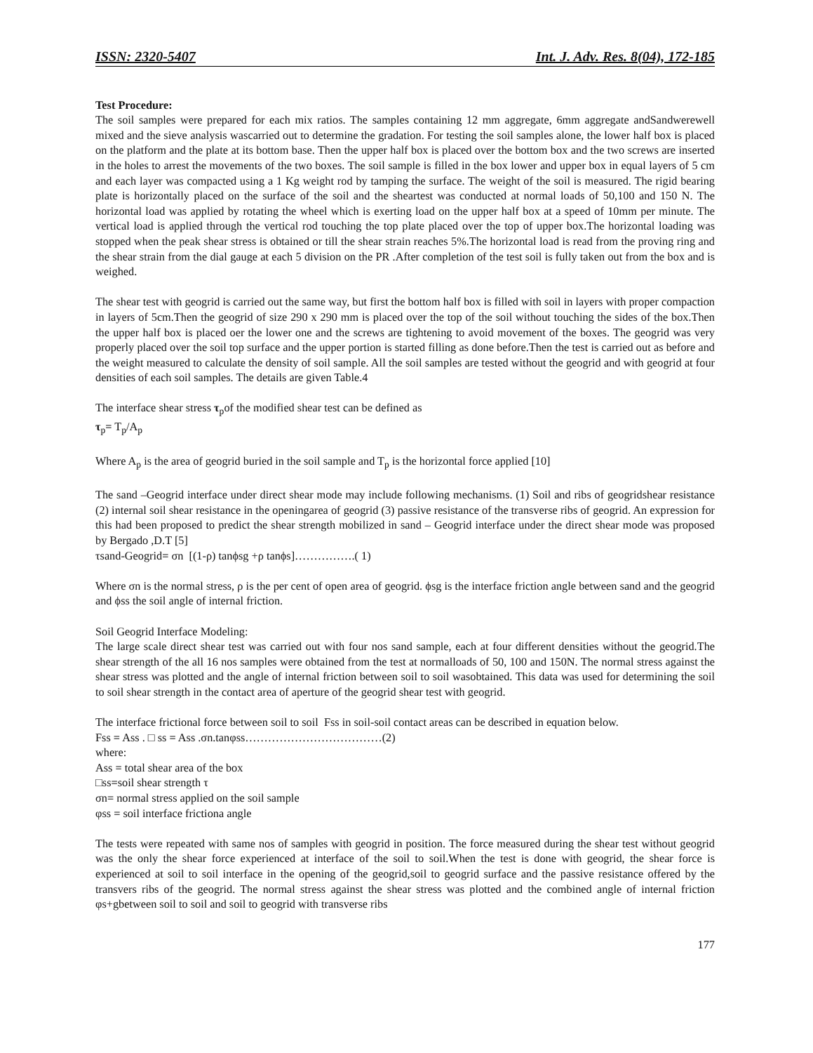ISSN: 2320-5407 Int. J. Adv. Res. 8(04), 172-185
Test Procedure:
The soil samples were prepared for each mix ratios. The samples containing 12 mm aggregate, 6mm aggregate andSandwerewell mixed and the sieve analysis wascarried out to determine the gradation. For testing the soil samples alone, the lower half box is placed on the platform and the plate at its bottom base. Then the upper half box is placed over the bottom box and the two screws are inserted in the holes to arrest the movements of the two boxes. The soil sample is filled in the box lower and upper box in equal layers of 5 cm and each layer was compacted using a 1 Kg weight rod by tamping the surface. The weight of the soil is measured. The rigid bearing plate is horizontally placed on the surface of the soil and the sheartest was conducted at normal loads of 50,100 and 150 N. The horizontal load was applied by rotating the wheel which is exerting load on the upper half box at a speed of 10mm per minute. The vertical load is applied through the vertical rod touching the top plate placed over the top of upper box.The horizontal loading was stopped when the peak shear stress is obtained or till the shear strain reaches 5%.The horizontal load is read from the proving ring and the shear strain from the dial gauge at each 5 division on the PR .After completion of the test soil is fully taken out from the box and is weighed.
The shear test with geogrid is carried out the same way, but first the bottom half box is filled with soil in layers with proper compaction in layers of 5cm.Then the geogrid of size 290 x 290 mm is placed over the top of the soil without touching the sides of the box.Then the upper half box is placed oer the lower one and the screws are tightening to avoid movement of the boxes. The geogrid was very properly placed over the soil top surface and the upper portion is started filling as done before.Then the test is carried out as before and the weight measured to calculate the density of soil sample. All the soil samples are tested without the geogrid and with geogrid at four densities of each soil samples. The details are given Table.4
The interface shear stress τ<sub>p</sub>of the modified shear test can be defined as
τ<sub>p</sub>= T<sub>p</sub>/A<sub>p</sub>
Where A<sub>p</sub> is the area of geogrid buried in the soil sample and T<sub>p</sub> is the horizontal force applied [10]
The sand –Geogrid interface under direct shear mode may include following mechanisms. (1) Soil and ribs of geogridshear resistance (2) internal soil shear resistance in the openingarea of geogrid (3) passive resistance of the transverse ribs of geogrid. An expression for this had been proposed to predict the shear strength mobilized in sand – Geogrid interface under the direct shear mode was proposed by Bergado ,D.T [5]
τsand-Geogrid= σn [(1-ρ) tanϕsg +ρ tanϕs]…………….( 1)
Where σn is the normal stress, ρ is the per cent of open area of geogrid. ϕsg is the interface friction angle between sand and the geogrid and ϕss the soil angle of internal friction.
Soil Geogrid Interface Modeling:
The large scale direct shear test was carried out with four nos sand sample, each at four different densities without the geogrid.The shear strength of the all 16 nos samples were obtained from the test at normalloads of 50, 100 and 150N. The normal stress against the shear stress was plotted and the angle of internal friction between soil to soil wasobtained. This data was used for determining the soil to soil shear strength in the contact area of aperture of the geogrid shear test with geogrid.
The interface frictional force between soil to soil Fss in soil-soil contact areas can be described in equation below.
Fss = Ass . □ ss = Ass .σn.tanφss………………………………(2)
where:
Ass = total shear area of the box
□ss=soil shear strength τ
σn= normal stress applied on the soil sample
φss = soil interface frictiona angle
The tests were repeated with same nos of samples with geogrid in position. The force measured during the shear test without geogrid was the only the shear force experienced at interface of the soil to soil.When the test is done with geogrid, the shear force is experienced at soil to soil interface in the opening of the geogrid,soil to geogrid surface and the passive resistance offered by the transvers ribs of the geogrid. The normal stress against the shear stress was plotted and the combined angle of internal friction φs+gbetween soil to soil and soil to geogrid with transverse ribs
177